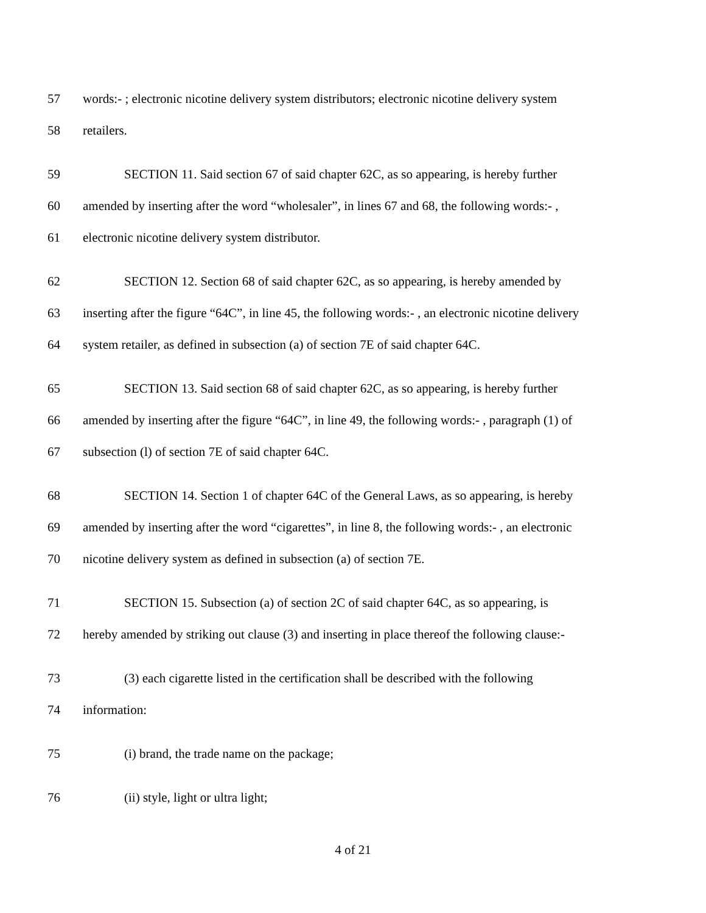57 words:- ; electronic nicotine delivery system distributors; electronic nicotine delivery system
58 retailers.
59 SECTION 11. Said section 67 of said chapter 62C, as so appearing, is hereby further
60 amended by inserting after the word “wholesaler”, in lines 67 and 68, the following words:- ,
61 electronic nicotine delivery system distributor.
62 SECTION 12. Section 68 of said chapter 62C, as so appearing, is hereby amended by
63 inserting after the figure “64C”, in line 45, the following words:- , an electronic nicotine delivery
64 system retailer, as defined in subsection (a) of section 7E of said chapter 64C.
65 SECTION 13. Said section 68 of said chapter 62C, as so appearing, is hereby further
66 amended by inserting after the figure “64C”, in line 49, the following words:- , paragraph (1) of
67 subsection (l) of section 7E of said chapter 64C.
68 SECTION 14. Section 1 of chapter 64C of the General Laws, as so appearing, is hereby
69 amended by inserting after the word “cigarettes”, in line 8, the following words:- , an electronic
70 nicotine delivery system as defined in subsection (a) of section 7E.
71 SECTION 15. Subsection (a) of section 2C of said chapter 64C, as so appearing, is
72 hereby amended by striking out clause (3) and inserting in place thereof the following clause:-
73 (3) each cigarette listed in the certification shall be described with the following
74 information:
75 (i) brand, the trade name on the package;
76 (ii) style, light or ultra light;
4 of 21